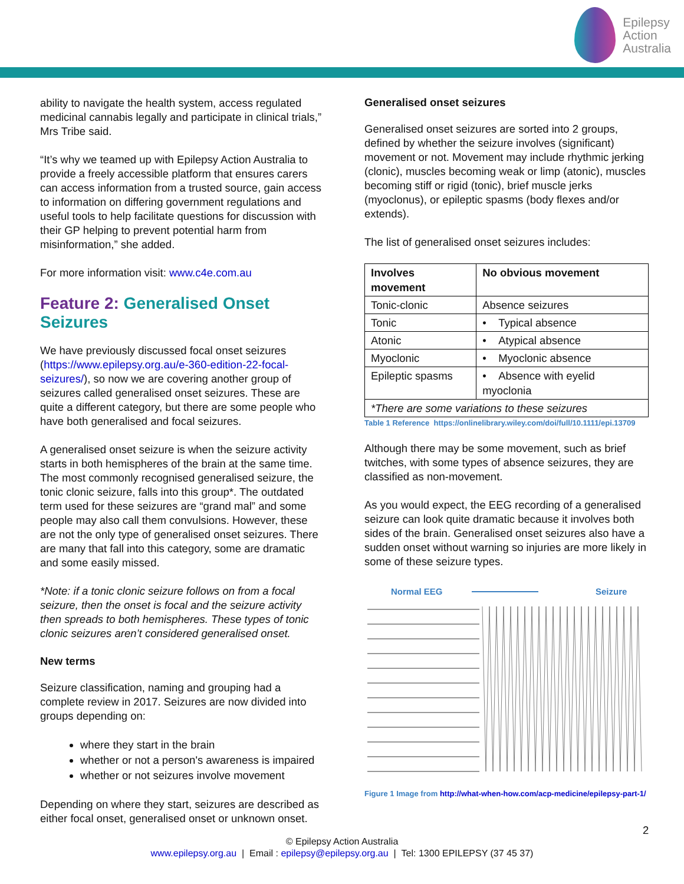Epilepsy
Action
Australia
ability to navigate the health system, access regulated medicinal cannabis legally and participate in clinical trials,” Mrs Tribe said.
“It’s why we teamed up with Epilepsy Action Australia to provide a freely accessible platform that ensures carers can access information from a trusted source, gain access to information on differing government regulations and useful tools to help facilitate questions for discussion with their GP helping to prevent potential harm from misinformation,” she added.
For more information visit: www.c4e.com.au
Feature 2: Generalised Onset Seizures
We have previously discussed focal onset seizures (https://www.epilepsy.org.au/e-360-edition-22-focal-seizures/), so now we are covering another group of seizures called generalised onset seizures. These are quite a different category, but there are some people who have both generalised and focal seizures.
A generalised onset seizure is when the seizure activity starts in both hemispheres of the brain at the same time. The most commonly recognised generalised seizure, the tonic clonic seizure, falls into this group*. The outdated term used for these seizures are “grand mal” and some people may also call them convulsions. However, these are not the only type of generalised onset seizures. There are many that fall into this category, some are dramatic and some easily missed.
*Note: if a tonic clonic seizure follows on from a focal seizure, then the onset is focal and the seizure activity then spreads to both hemispheres. These types of tonic clonic seizures aren’t considered generalised onset.
New terms
Seizure classification, naming and grouping had a complete review in 2017. Seizures are now divided into groups depending on:
where they start in the brain
whether or not a person's awareness is impaired
whether or not seizures involve movement
Depending on where they start, seizures are described as either focal onset, generalised onset or unknown onset.
Generalised onset seizures
Generalised onset seizures are sorted into 2 groups, defined by whether the seizure involves (significant) movement or not. Movement may include rhythmic jerking (clonic), muscles becoming weak or limp (atonic), muscles becoming stiff or rigid (tonic), brief muscle jerks (myoclonus), or epileptic spasms (body flexes and/or extends).
The list of generalised onset seizures includes:
| Involves movement | No obvious movement |
| --- | --- |
| Tonic-clonic | Absence seizures |
| Tonic | • Typical absence |
| Atonic | • Atypical absence |
| Myoclonic | • Myoclonic absence |
| Epileptic spasms | • Absence with eyelid myoclonia |
| *There are some variations to these seizures | |
Table 1 Reference https://onlinelibrary.wiley.com/doi/full/10.1111/epi.13709
Although there may be some movement, such as brief twitches, with some types of absence seizures, they are classified as non-movement.
As you would expect, the EEG recording of a generalised seizure can look quite dramatic because it involves both sides of the brain. Generalised onset seizures also have a sudden onset without warning so injuries are more likely in some of these seizure types.
Normal EEG
Seizure
Figure 1 Image from http://what-when-how.com/acp-medicine/epilepsy-part-1/
2
© Epilepsy Action Australia
www.epilepsy.org.au | Email : epilepsy@epilepsy.org.au | Tel: 1300 EPILEPSY (37 45 37)